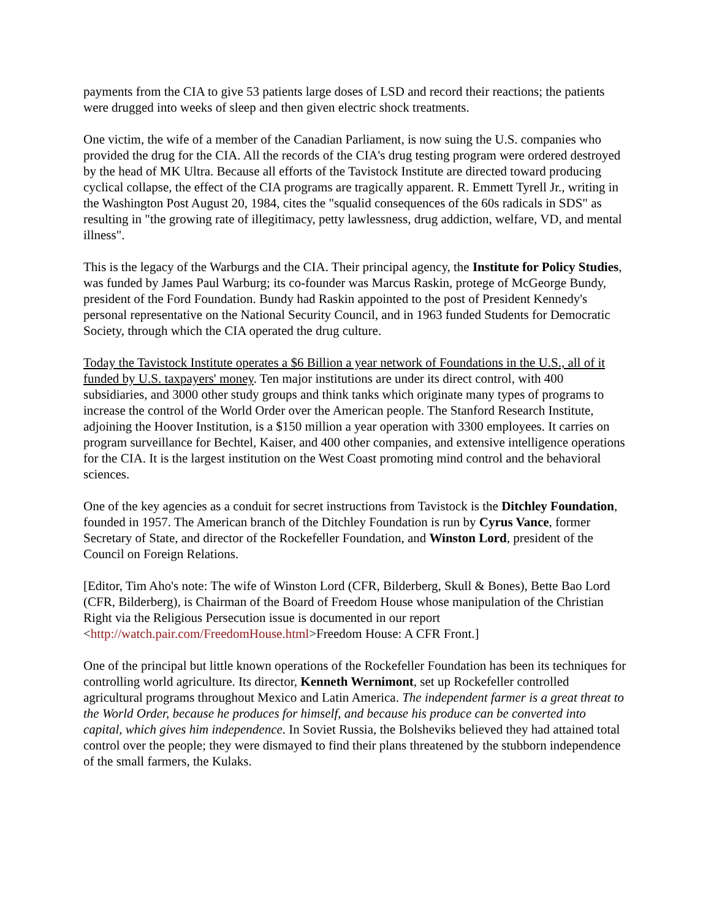payments from the CIA to give 53 patients large doses of LSD and record their reactions; the patients were drugged into weeks of sleep and then given electric shock treatments.
One victim, the wife of a member of the Canadian Parliament, is now suing the U.S. companies who provided the drug for the CIA. All the records of the CIA's drug testing program were ordered destroyed by the head of MK Ultra. Because all efforts of the Tavistock Institute are directed toward producing cyclical collapse, the effect of the CIA programs are tragically apparent. R. Emmett Tyrell Jr., writing in the Washington Post August 20, 1984, cites the "squalid consequences of the 60s radicals in SDS" as resulting in "the growing rate of illegitimacy, petty lawlessness, drug addiction, welfare, VD, and mental illness".
This is the legacy of the Warburgs and the CIA. Their principal agency, the Institute for Policy Studies, was funded by James Paul Warburg; its co-founder was Marcus Raskin, protege of McGeorge Bundy, president of the Ford Foundation. Bundy had Raskin appointed to the post of President Kennedy's personal representative on the National Security Council, and in 1963 funded Students for Democratic Society, through which the CIA operated the drug culture.
Today the Tavistock Institute operates a $6 Billion a year network of Foundations in the U.S., all of it funded by U.S. taxpayers' money. Ten major institutions are under its direct control, with 400 subsidiaries, and 3000 other study groups and think tanks which originate many types of programs to increase the control of the World Order over the American people. The Stanford Research Institute, adjoining the Hoover Institution, is a $150 million a year operation with 3300 employees. It carries on program surveillance for Bechtel, Kaiser, and 400 other companies, and extensive intelligence operations for the CIA. It is the largest institution on the West Coast promoting mind control and the behavioral sciences.
One of the key agencies as a conduit for secret instructions from Tavistock is the Ditchley Foundation, founded in 1957. The American branch of the Ditchley Foundation is run by Cyrus Vance, former Secretary of State, and director of the Rockefeller Foundation, and Winston Lord, president of the Council on Foreign Relations.
[Editor, Tim Aho's note: The wife of Winston Lord (CFR, Bilderberg, Skull & Bones), Bette Bao Lord (CFR, Bilderberg), is Chairman of the Board of Freedom House whose manipulation of the Christian Right via the Religious Persecution issue is documented in our report <http://watch.pair.com/FreedomHouse.html>Freedom House: A CFR Front.]
One of the principal but little known operations of the Rockefeller Foundation has been its techniques for controlling world agriculture. Its director, Kenneth Wernimont, set up Rockefeller controlled agricultural programs throughout Mexico and Latin America. The independent farmer is a great threat to the World Order, because he produces for himself, and because his produce can be converted into capital, which gives him independence. In Soviet Russia, the Bolsheviks believed they had attained total control over the people; they were dismayed to find their plans threatened by the stubborn independence of the small farmers, the Kulaks.